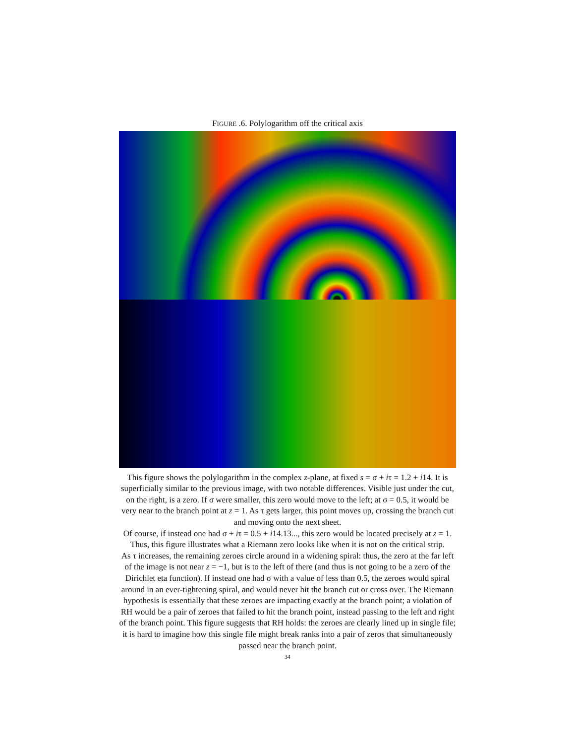FIGURE .6. Polylogarithm off the critical axis
This figure shows the polylogarithm in the complex z-plane, at fixed s = σ + iτ = 1.2 + i14. It is superficially similar to the previous image, with two notable differences. Visible just under the cut, on the right, is a zero. If σ were smaller, this zero would move to the left; at σ = 0.5, it would be very near to the branch point at z = 1. As τ gets larger, this point moves up, crossing the branch cut and moving onto the next sheet.
Of course, if instead one had σ + iτ = 0.5 + i14.13..., this zero would be located precisely at z = 1. Thus, this figure illustrates what a Riemann zero looks like when it is not on the critical strip.
As τ increases, the remaining zeroes circle around in a widening spiral: thus, the zero at the far left of the image is not near z = −1, but is to the left of there (and thus is not going to be a zero of the Dirichlet eta function). If instead one had σ with a value of less than 0.5, the zeroes would spiral around in an ever-tightening spiral, and would never hit the branch cut or cross over. The Riemann hypothesis is essentially that these zeroes are impacting exactly at the branch point; a violation of RH would be a pair of zeroes that failed to hit the branch point, instead passing to the left and right of the branch point. This figure suggests that RH holds: the zeroes are clearly lined up in single file; it is hard to imagine how this single file might break ranks into a pair of zeros that simultaneously passed near the branch point.
34